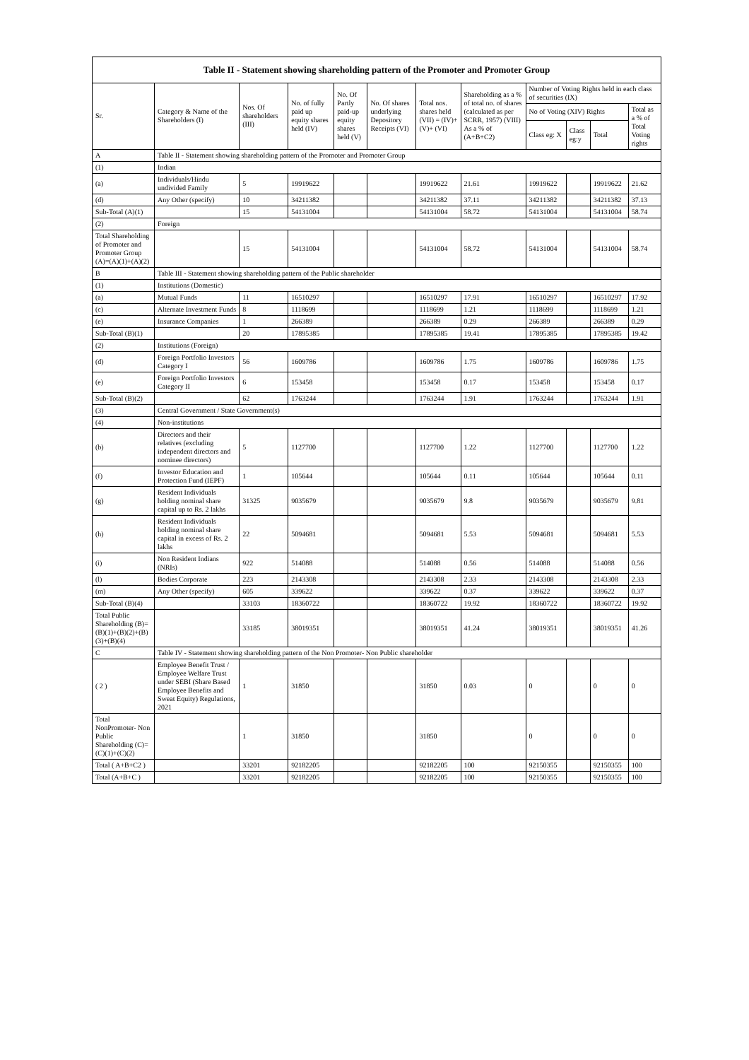| Table II - Statement showing shareholding pattern of the Promoter and Promoter Group | | | | | | | | | | | |
| --- | --- | --- | --- | --- | --- | --- | --- | --- | --- | --- | --- |
| Sr. | Category & Name of the Shareholders (I) | Nos. Of shareholders (III) | No. of fully paid up equity shares held (IV) | No. Of Partly paid-up equity shares held (V) | No. Of shares underlying Depository Receipts (VI) | Total nos. shares held (VII) = (IV)+(V)+ (VI) | Shareholding as a % of total no. of shares (calculated as per SCRR, 1957) (VIII) As a % of (A+B+C2) | Number of Voting Rights held in each class of securities (IX) | | | |
| | | | | | | | | No of Voting (XIV) Rights | | | Total as a % of Total Voting rights |
| | | | | | | | | Class eg: X | Class eg:y | Total | |
| A | Table II - Statement showing shareholding pattern of the Promoter and Promoter Group | | | | | | | | | | |
| (1) | Indian | | | | | | | | | | |
| (a) | Individuals/Hindu undivided Family | 5 | 19919622 | | | 19919622 | 21.61 | 19919622 | | 19919622 | 21.62 |
| (d) | Any Other (specify) | 10 | 34211382 | | | 34211382 | 37.11 | 34211382 | | 34211382 | 37.13 |
| Sub-Total (A)(1) | | 15 | 54131004 | | | 54131004 | 58.72 | 54131004 | | 54131004 | 58.74 |
| (2) | Foreign | | | | | | | | | | |
| Total Shareholding of Promoter and Promoter Group (A)=(A)(1)+(A)(2) | | 15 | 54131004 | | | 54131004 | 58.72 | 54131004 | | 54131004 | 58.74 |
| B | Table III - Statement showing shareholding pattern of the Public shareholder | | | | | | | | | | |
| (1) | Institutions (Domestic) | | | | | | | | | | |
| (a) | Mutual Funds | 11 | 16510297 | | | 16510297 | 17.91 | 16510297 | | 16510297 | 17.92 |
| (c) | Alternate Investment Funds | 8 | 1118699 | | | 1118699 | 1.21 | 1118699 | | 1118699 | 1.21 |
| (e) | Insurance Companies | 1 | 266389 | | | 266389 | 0.29 | 266389 | | 266389 | 0.29 |
| Sub-Total (B)(1) | | 20 | 17895385 | | | 17895385 | 19.41 | 17895385 | | 17895385 | 19.42 |
| (2) | Institutions (Foreign) | | | | | | | | | | |
| (d) | Foreign Portfolio Investors Category I | 56 | 1609786 | | | 1609786 | 1.75 | 1609786 | | 1609786 | 1.75 |
| (e) | Foreign Portfolio Investors Category II | 6 | 153458 | | | 153458 | 0.17 | 153458 | | 153458 | 0.17 |
| Sub-Total (B)(2) | | 62 | 1763244 | | | 1763244 | 1.91 | 1763244 | | 1763244 | 1.91 |
| (3) | Central Government / State Government(s) | | | | | | | | | | |
| (4) | Non-institutions | | | | | | | | | | |
| (b) | Directors and their relatives (excluding independent directors and nominee directors) | 5 | 1127700 | | | 1127700 | 1.22 | 1127700 | | 1127700 | 1.22 |
| (f) | Investor Education and Protection Fund (IEPF) | 1 | 105644 | | | 105644 | 0.11 | 105644 | | 105644 | 0.11 |
| (g) | Resident Individuals holding nominal share capital up to Rs. 2 lakhs | 31325 | 9035679 | | | 9035679 | 9.8 | 9035679 | | 9035679 | 9.81 |
| (h) | Resident Individuals holding nominal share capital in excess of Rs. 2 lakhs | 22 | 5094681 | | | 5094681 | 5.53 | 5094681 | | 5094681 | 5.53 |
| (i) | Non Resident Indians (NRIs) | 922 | 514088 | | | 514088 | 0.56 | 514088 | | 514088 | 0.56 |
| (l) | Bodies Corporate | 223 | 2143308 | | | 2143308 | 2.33 | 2143308 | | 2143308 | 2.33 |
| (m) | Any Other (specify) | 605 | 339622 | | | 339622 | 0.37 | 339622 | | 339622 | 0.37 |
| Sub-Total (B)(4) | | 33103 | 18360722 | | | 18360722 | 19.92 | 18360722 | | 18360722 | 19.92 |
| Total Public Shareholding (B)=(B)(1)+(B)(2)+(B)(3)+(B)(4) | | 33185 | 38019351 | | | 38019351 | 41.24 | 38019351 | | 38019351 | 41.26 |
| C | Table IV - Statement showing shareholding pattern of the Non Promoter- Non Public shareholder | | | | | | | | | | |
| ( 2 ) | Employee Benefit Trust / Employee Welfare Trust under SEBI (Share Based Employee Benefits and Sweat Equity) Regulations, 2021 | 1 | 31850 | | | 31850 | 0.03 | 0 | | 0 | 0 |
| Total NonPromoter- Non Public Shareholding (C)= (C)(1)+(C)(2) | | 1 | 31850 | | | 31850 | | 0 | | 0 | 0 |
| Total ( A+B+C2 ) | | 33201 | 92182205 | | | 92182205 | 100 | 92150355 | | 92150355 | 100 |
| Total (A+B+C ) | | 33201 | 92182205 | | | 92182205 | 100 | 92150355 | | 92150355 | 100 |